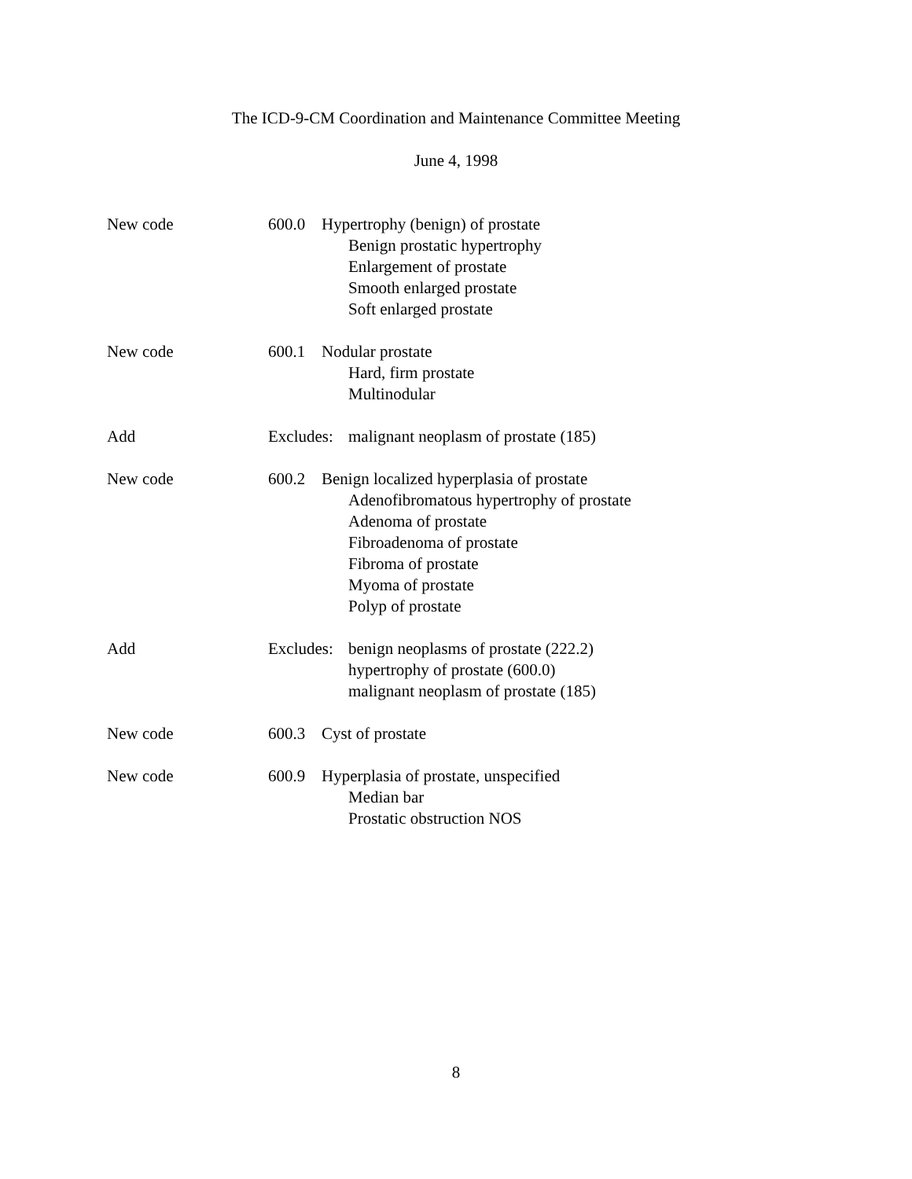The ICD-9-CM Coordination and Maintenance Committee Meeting
June 4, 1998
New code 600.0 Hypertrophy (benign) of prostate
Benign prostatic hypertrophy
Enlargement of prostate
Smooth enlarged prostate
Soft enlarged prostate
New code 600.1 Nodular prostate
Hard, firm prostate
Multinodular
Add Excludes:
malignant neoplasm of prostate (185)
New code 600.2 Benign localized hyperplasia of prostate
Adenofibromatous hypertrophy of prostate
Adenoma of prostate
Fibroadenoma of prostate
Fibroma of prostate
Myoma of prostate
Polyp of prostate
Add Excludes:
benign neoplasms of prostate (222.2)
hypertrophy of prostate (600.0)
malignant neoplasm of prostate (185)
New code 600.3 Cyst of prostate
New code 600.9 Hyperplasia of prostate, unspecified
Median bar
Prostatic obstruction NOS
8